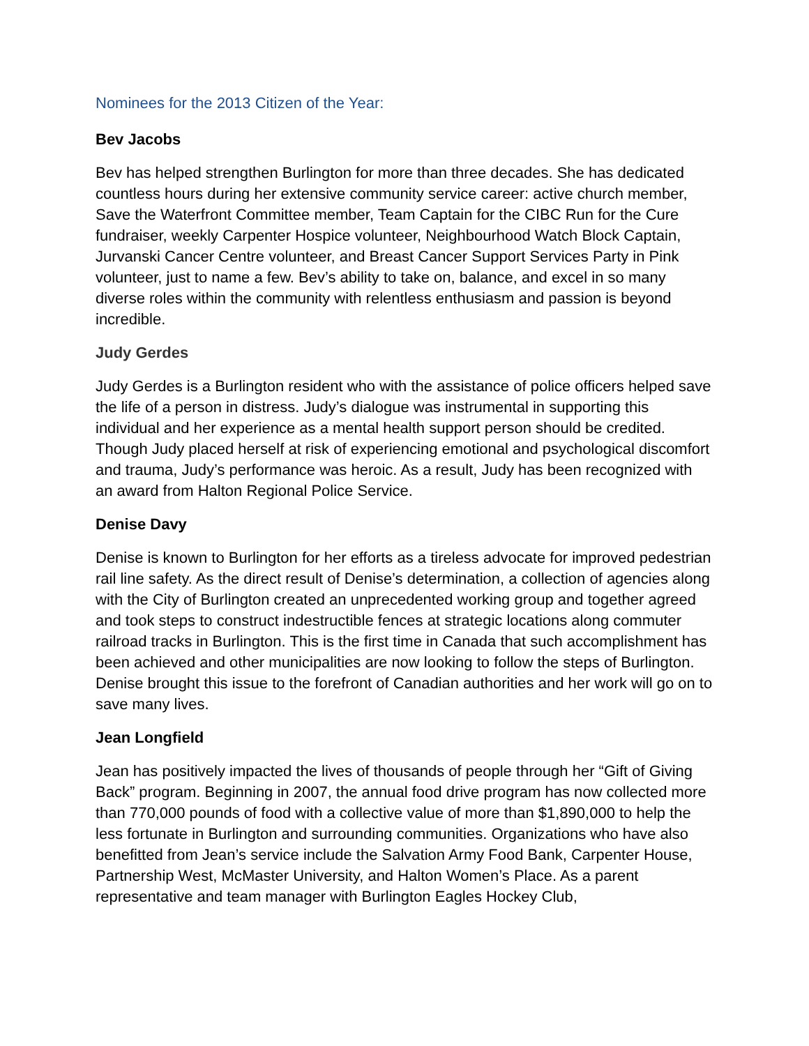Nominees for the 2013 Citizen of the Year:
Bev Jacobs
Bev has helped strengthen Burlington for more than three decades. She has dedicated countless hours during her extensive community service career: active church member, Save the Waterfront Committee member, Team Captain for the CIBC Run for the Cure fundraiser, weekly Carpenter Hospice volunteer, Neighbourhood Watch Block Captain, Jurvanski Cancer Centre volunteer, and Breast Cancer Support Services Party in Pink volunteer, just to name a few. Bev’s ability to take on, balance, and excel in so many diverse roles within the community with relentless enthusiasm and passion is beyond incredible.
Judy Gerdes
Judy Gerdes is a Burlington resident who with the assistance of police officers helped save the life of a person in distress. Judy’s dialogue was instrumental in supporting this individual and her experience as a mental health support person should be credited. Though Judy placed herself at risk of experiencing emotional and psychological discomfort and trauma, Judy’s performance was heroic. As a result, Judy has been recognized with an award from Halton Regional Police Service.
Denise Davy
Denise is known to Burlington for her efforts as a tireless advocate for improved pedestrian rail line safety. As the direct result of Denise’s determination, a collection of agencies along with the City of Burlington created an unprecedented working group and together agreed and took steps to construct indestructible fences at strategic locations along commuter railroad tracks in Burlington. This is the first time in Canada that such accomplishment has been achieved and other municipalities are now looking to follow the steps of Burlington. Denise brought this issue to the forefront of Canadian authorities and her work will go on to save many lives.
Jean Longfield
Jean has positively impacted the lives of thousands of people through her “Gift of Giving Back” program. Beginning in 2007, the annual food drive program has now collected more than 770,000 pounds of food with a collective value of more than $1,890,000 to help the less fortunate in Burlington and surrounding communities. Organizations who have also benefitted from Jean’s service include the Salvation Army Food Bank, Carpenter House, Partnership West, McMaster University, and Halton Women’s Place. As a parent representative and team manager with Burlington Eagles Hockey Club,